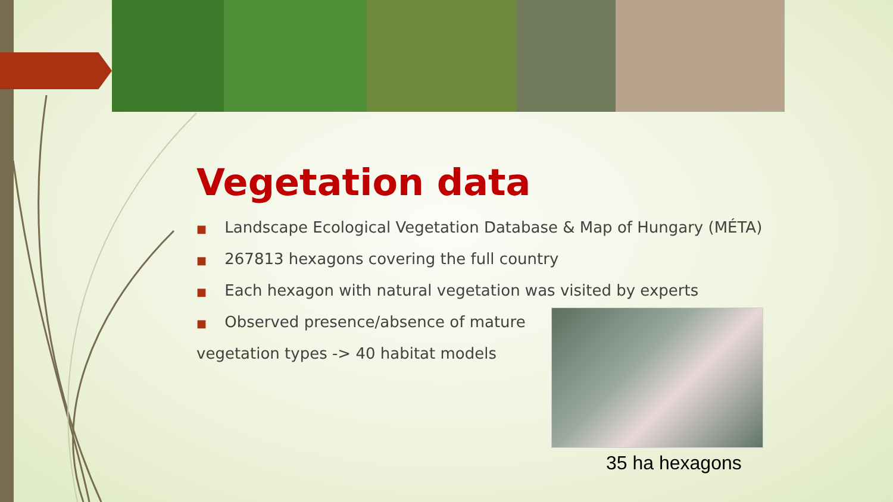Vegetation data
■ Landscape Ecological Vegetation Database & Map of Hungary (MÉTA)
■ 267813 hexagons covering the full country
■ Each hexagon with natural vegetation was visited by experts
■ Observed presence/absence of mature
vegetation types -> 40 habitat models
35 ha hexagons